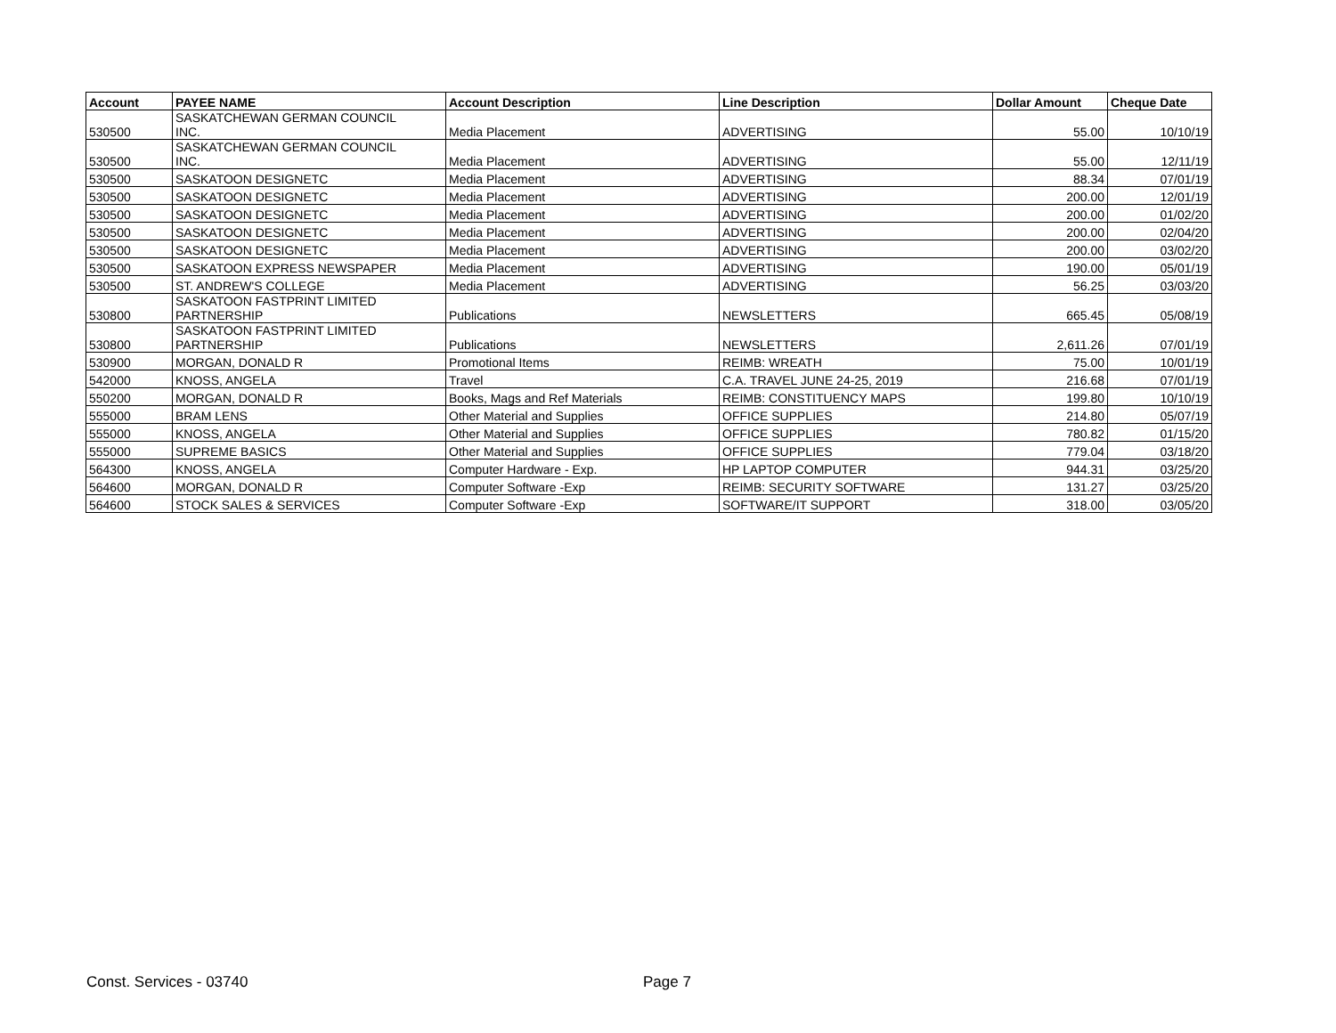| Account | PAYEE NAME | Account Description | Line Description | Dollar Amount | Cheque Date |
| --- | --- | --- | --- | --- | --- |
| 530500 | SASKATCHEWAN GERMAN COUNCIL INC. | Media Placement | ADVERTISING | 55.00 | 10/10/19 |
| 530500 | SASKATCHEWAN GERMAN COUNCIL INC. | Media Placement | ADVERTISING | 55.00 | 12/11/19 |
| 530500 | SASKATOON DESIGNETC | Media Placement | ADVERTISING | 88.34 | 07/01/19 |
| 530500 | SASKATOON DESIGNETC | Media Placement | ADVERTISING | 200.00 | 12/01/19 |
| 530500 | SASKATOON DESIGNETC | Media Placement | ADVERTISING | 200.00 | 01/02/20 |
| 530500 | SASKATOON DESIGNETC | Media Placement | ADVERTISING | 200.00 | 02/04/20 |
| 530500 | SASKATOON DESIGNETC | Media Placement | ADVERTISING | 200.00 | 03/02/20 |
| 530500 | SASKATOON EXPRESS NEWSPAPER | Media Placement | ADVERTISING | 190.00 | 05/01/19 |
| 530500 | ST. ANDREW'S COLLEGE | Media Placement | ADVERTISING | 56.25 | 03/03/20 |
| 530800 | SASKATOON FASTPRINT LIMITED PARTNERSHIP | Publications | NEWSLETTERS | 665.45 | 05/08/19 |
| 530800 | SASKATOON FASTPRINT LIMITED PARTNERSHIP | Publications | NEWSLETTERS | 2,611.26 | 07/01/19 |
| 530900 | MORGAN, DONALD R | Promotional Items | REIMB: WREATH | 75.00 | 10/01/19 |
| 542000 | KNOSS, ANGELA | Travel | C.A. TRAVEL JUNE 24-25, 2019 | 216.68 | 07/01/19 |
| 550200 | MORGAN, DONALD R | Books, Mags and Ref Materials | REIMB: CONSTITUENCY MAPS | 199.80 | 10/10/19 |
| 555000 | BRAM LENS | Other Material and Supplies | OFFICE SUPPLIES | 214.80 | 05/07/19 |
| 555000 | KNOSS, ANGELA | Other Material and Supplies | OFFICE SUPPLIES | 780.82 | 01/15/20 |
| 555000 | SUPREME BASICS | Other Material and Supplies | OFFICE SUPPLIES | 779.04 | 03/18/20 |
| 564300 | KNOSS, ANGELA | Computer Hardware - Exp. | HP LAPTOP COMPUTER | 944.31 | 03/25/20 |
| 564600 | MORGAN, DONALD R | Computer Software -Exp | REIMB: SECURITY SOFTWARE | 131.27 | 03/25/20 |
| 564600 | STOCK SALES & SERVICES | Computer Software -Exp | SOFTWARE/IT SUPPORT | 318.00 | 03/05/20 |
Const. Services - 03740 Page 7